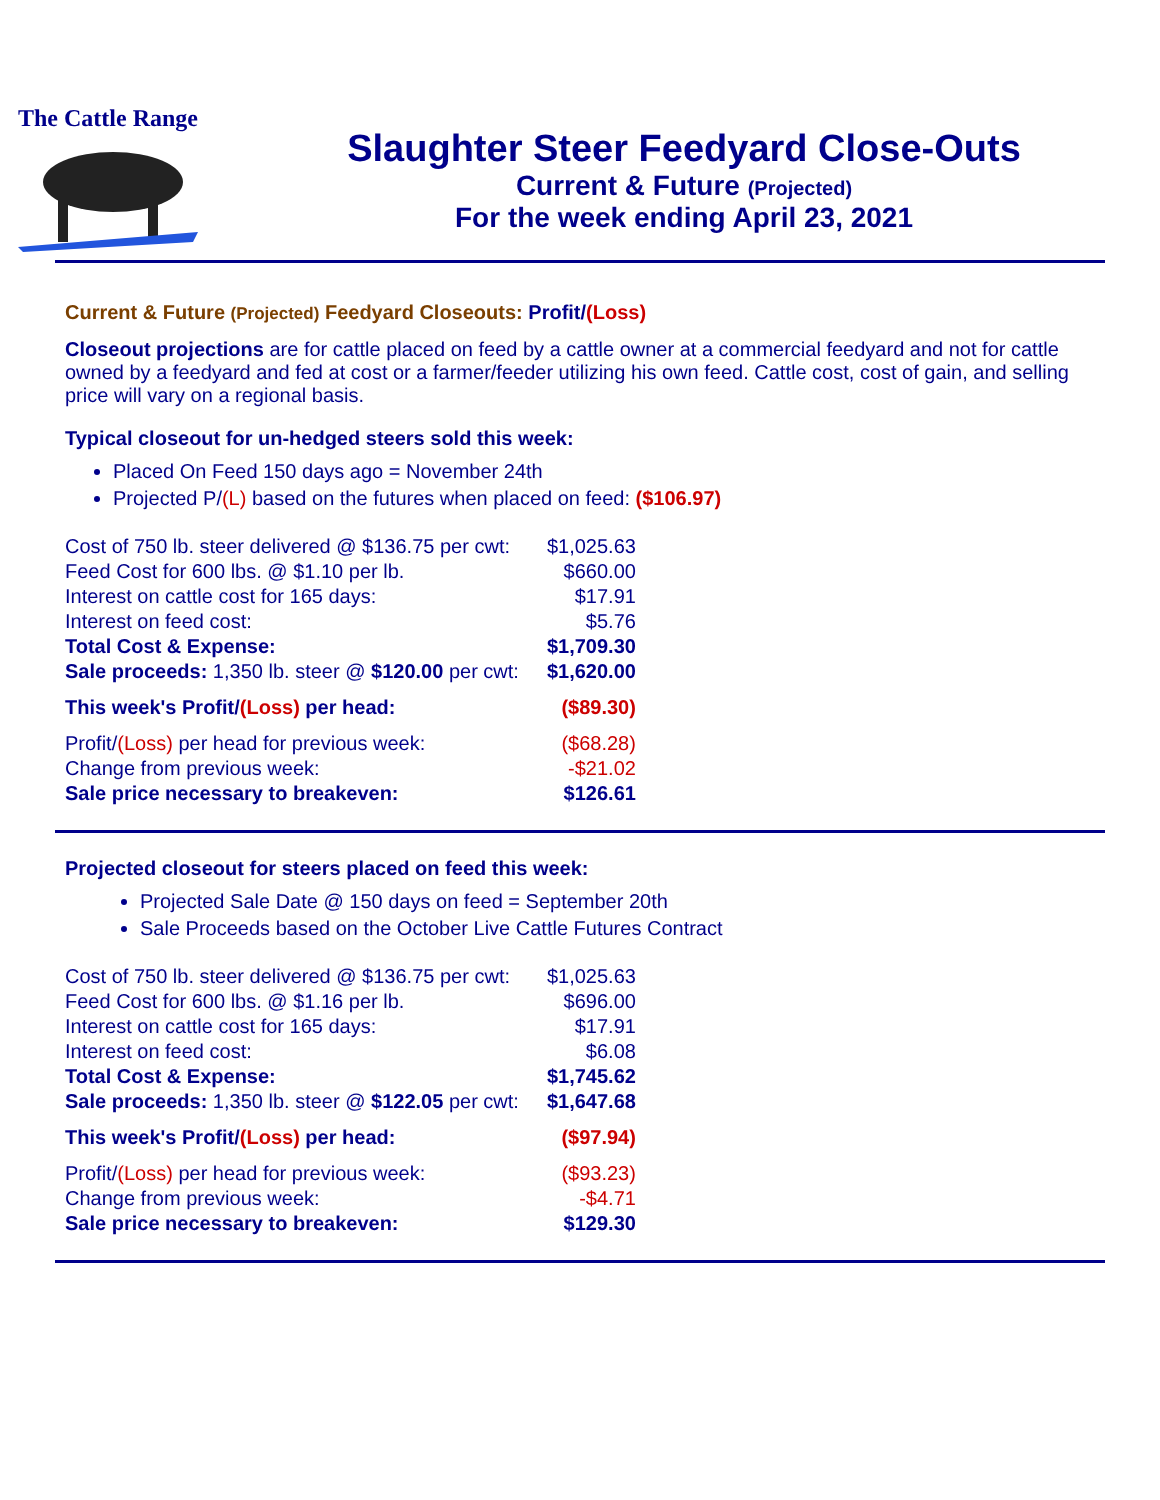The Cattle Range
Slaughter Steer Feedyard Close-Outs
Current & Future (Projected)
For the week ending April 23, 2021
Current & Future (Projected) Feedyard Closeouts: Profit/(Loss)
Closeout projections are for cattle placed on feed by a cattle owner at a commercial feedyard and not for cattle owned by a feedyard and fed at cost or a farmer/feeder utilizing his own feed. Cattle cost, cost of gain, and selling price will vary on a regional basis.
Typical closeout for un-hedged steers sold this week:
Placed On Feed 150 days ago = November 24th
Projected P/(L) based on the futures when placed on feed: ($106.97)
| Cost of 750 lb. steer delivered @ $136.75 per cwt: | $1,025.63 |
| Feed Cost for 600 lbs. @ $1.10 per lb. | $660.00 |
| Interest on cattle cost for 165 days: | $17.91 |
| Interest on feed cost: | $5.76 |
| Total Cost & Expense: | $1,709.30 |
| Sale proceeds: 1,350 lb. steer @ $120.00 per cwt: | $1,620.00 |
| This week's Profit/ (Loss) per head: | ($89.30) |
| Profit/ (Loss) per head for previous week: | ($68.28) |
| Change from previous week: | -$21.02 |
| Sale price necessary to breakeven: | $126.61 |
Projected closeout for steers placed on feed this week:
Projected Sale Date @ 150 days on feed = September 20th
Sale Proceeds based on the October Live Cattle Futures Contract
| Cost of 750 lb. steer delivered @ $136.75 per cwt: | $1,025.63 |
| Feed Cost for 600 lbs. @ $1.16 per lb. | $696.00 |
| Interest on cattle cost for 165 days: | $17.91 |
| Interest on feed cost: | $6.08 |
| Total Cost & Expense: | $1,745.62 |
| Sale proceeds: 1,350 lb. steer @ $122.05 per cwt: | $1,647.68 |
| This week's Profit/ (Loss) per head: | ($97.94) |
| Profit/ (Loss) per head for previous week: | ($93.23) |
| Change from previous week: | -$4.71 |
| Sale price necessary to breakeven: | $129.30 |